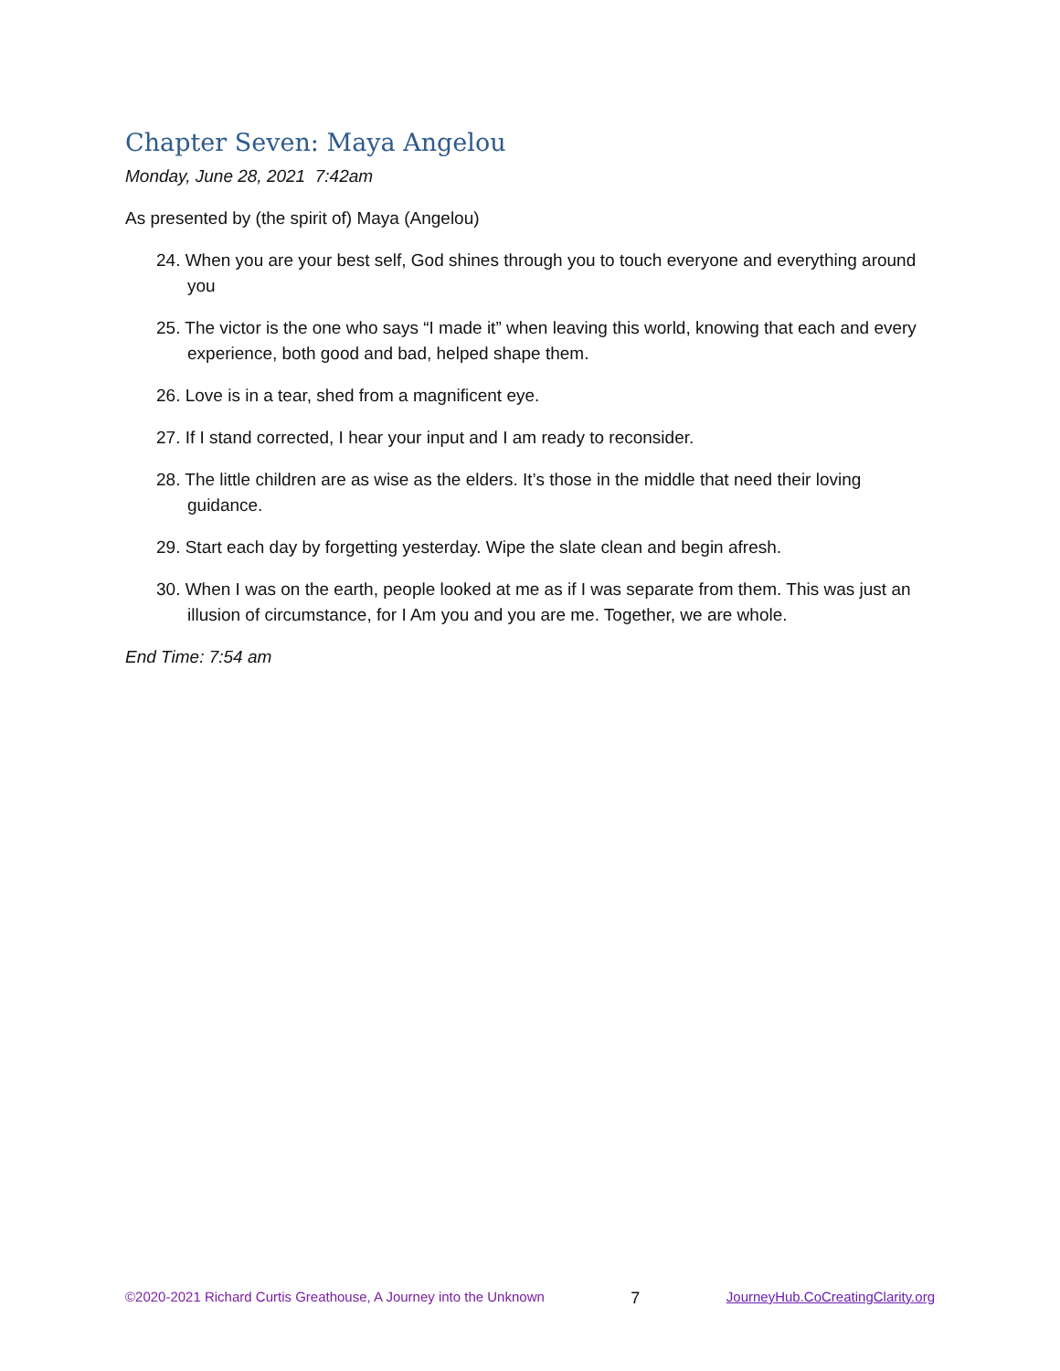Chapter Seven: Maya Angelou
Monday, June 28, 2021 7:42am
As presented by (the spirit of) Maya (Angelou)
24. When you are your best self, God shines through you to touch everyone and everything around you
25. The victor is the one who says “I made it” when leaving this world, knowing that each and every experience, both good and bad, helped shape them.
26. Love is in a tear, shed from a magnificent eye.
27. If I stand corrected, I hear your input and I am ready to reconsider.
28. The little children are as wise as the elders. It’s those in the middle that need their loving guidance.
29. Start each day by forgetting yesterday. Wipe the slate clean and begin afresh.
30. When I was on the earth, people looked at me as if I was separate from them. This was just an illusion of circumstance, for I Am you and you are me. Together, we are whole.
End Time: 7:54 am
©2020-2021 Richard Curtis Greathouse, A Journey into the Unknown 7 JourneyHub.CoCreatingClarity.org